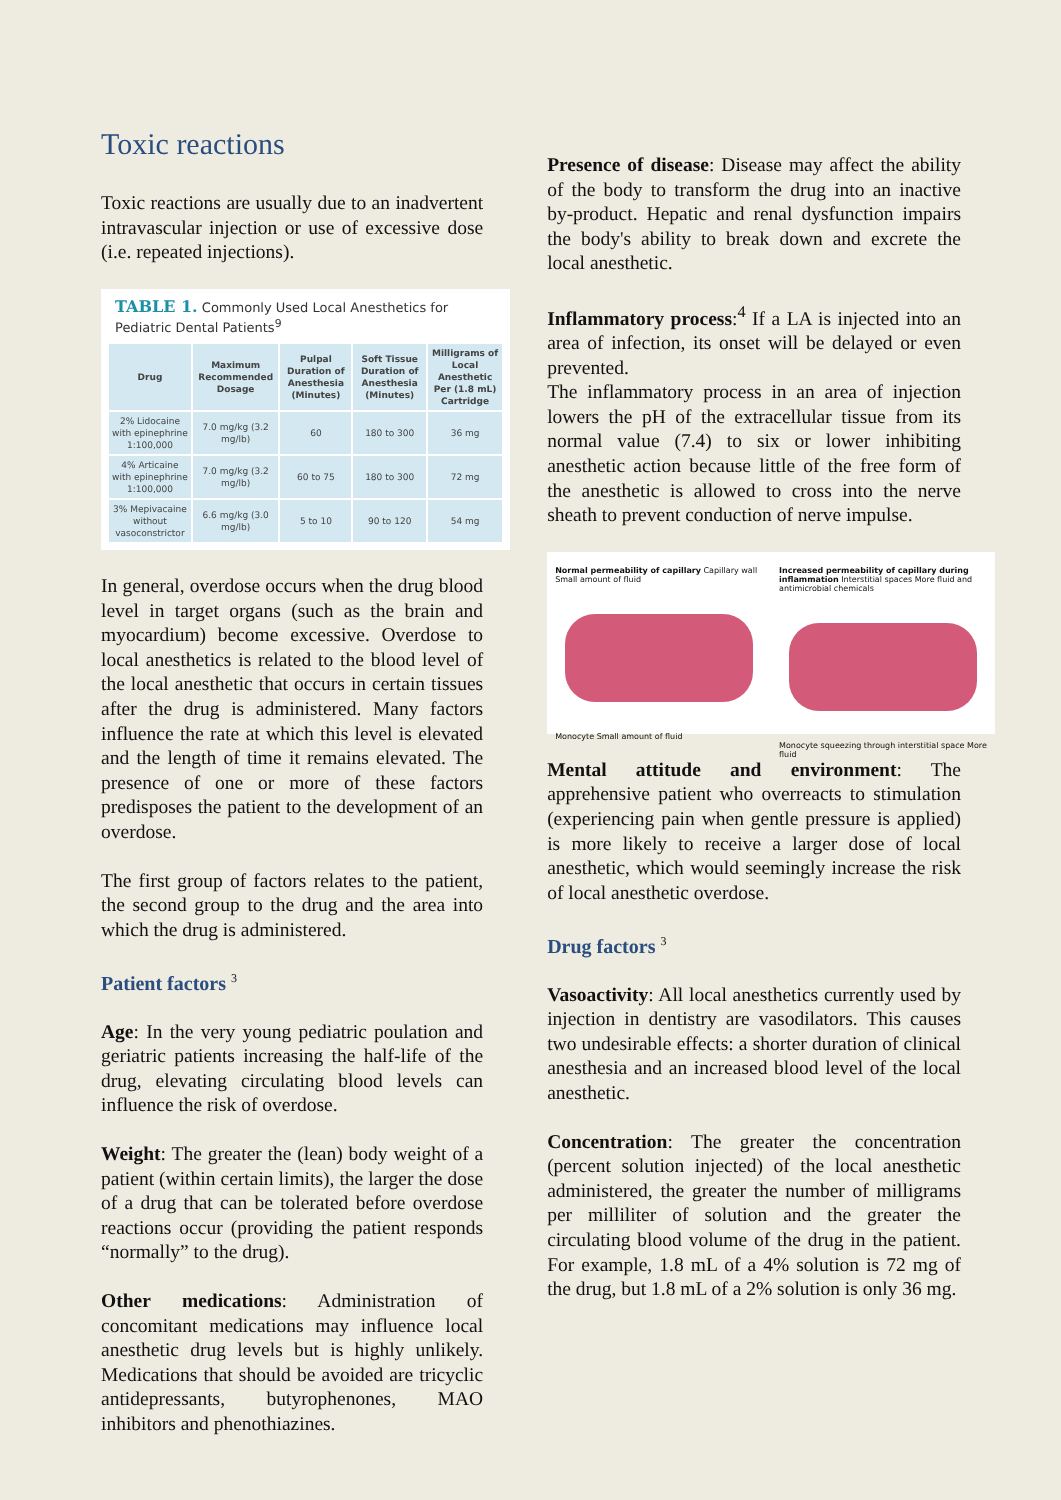Toxic reactions
Toxic reactions are usually due to an inadvertent intravascular injection or use of excessive dose (i.e. repeated injections).
TABLE 1. Commonly Used Local Anesthetics for Pediatric Dental Patients<sup>9</sup>
| Drug | Maximum Recommended Dosage | Pulpal Duration of Anesthesia (Minutes) | Soft Tissue Duration of Anesthesia (Minutes) | Milligrams of Local Anesthetic Per (1.8 mL) Cartridge |
| --- | --- | --- | --- | --- |
| 2% Lidocaine with epinephrine 1:100,000 | 7.0 mg/kg (3.2 mg/lb) | 60 | 180 to 300 | 36 mg |
| 4% Articaine with epinephrine 1:100,000 | 7.0 mg/kg (3.2 mg/lb) | 60 to 75 | 180 to 300 | 72 mg |
| 3% Mepivacaine without vasoconstrictor | 6.6 mg/kg (3.0 mg/lb) | 5 to 10 | 90 to 120 | 54 mg |
In general, overdose occurs when the drug blood level in target organs (such as the brain and myocardium) become excessive. Overdose to local anesthetics is related to the blood level of the local anesthetic that occurs in certain tissues after the drug is administered. Many factors influence the rate at which this level is elevated and the length of time it remains elevated. The presence of one or more of these factors predisposes the patient to the development of an overdose.
The first group of factors relates to the patient, the second group to the drug and the area into which the drug is administered.
Patient factors <sup>3</sup>
Age: In the very young pediatric poulation and geriatric patients increasing the half-life of the drug, elevating circulating blood levels can influence the risk of overdose.
Weight: The greater the (lean) body weight of a patient (within certain limits), the larger the dose of a drug that can be tolerated before overdose reactions occur (providing the patient responds “normally” to the drug).
Other medications: Administration of concomitant medications may influence local anesthetic drug levels but is highly unlikely. Medications that should be avoided are tricyclic antidepressants, butyrophenones, MAO inhibitors and phenothiazines.
Presence of disease: Disease may affect the ability of the body to transform the drug into an inactive by-product. Hepatic and renal dysfunction impairs the body's ability to break down and excrete the local anesthetic.
Inflammatory process:<sup>4</sup> If a LA is injected into an area of infection, its onset will be delayed or even prevented.
The inflammatory process in an area of injection lowers the pH of the extracellular tissue from its normal value (7.4) to six or lower inhibiting anesthetic action because little of the free form of the anesthetic is allowed to cross into the nerve sheath to prevent conduction of nerve impulse.
Normal permeability of capillary Capillary wall Small amount of fluid
Monocyte Small amount of fluid
Increased permeability of capillary during inflammation Interstitial spaces More fluid and antimicrobial chemicals
Monocyte squeezing through interstitial space More fluid
Mental attitude and environment: The apprehensive patient who overreacts to stimulation (experiencing pain when gentle pressure is applied) is more likely to receive a larger dose of local anesthetic, which would seemingly increase the risk of local anesthetic overdose.
Drug factors <sup>3</sup>
Vasoactivity: All local anesthetics currently used by injection in dentistry are vasodilators. This causes two undesirable effects: a shorter duration of clinical anesthesia and an increased blood level of the local anesthetic.
Concentration: The greater the concentration (percent solution injected) of the local anesthetic administered, the greater the number of milligrams per milliliter of solution and the greater the circulating blood volume of the drug in the patient. For example, 1.8 mL of a 4% solution is 72 mg of the drug, but 1.8 mL of a 2% solution is only 36 mg.